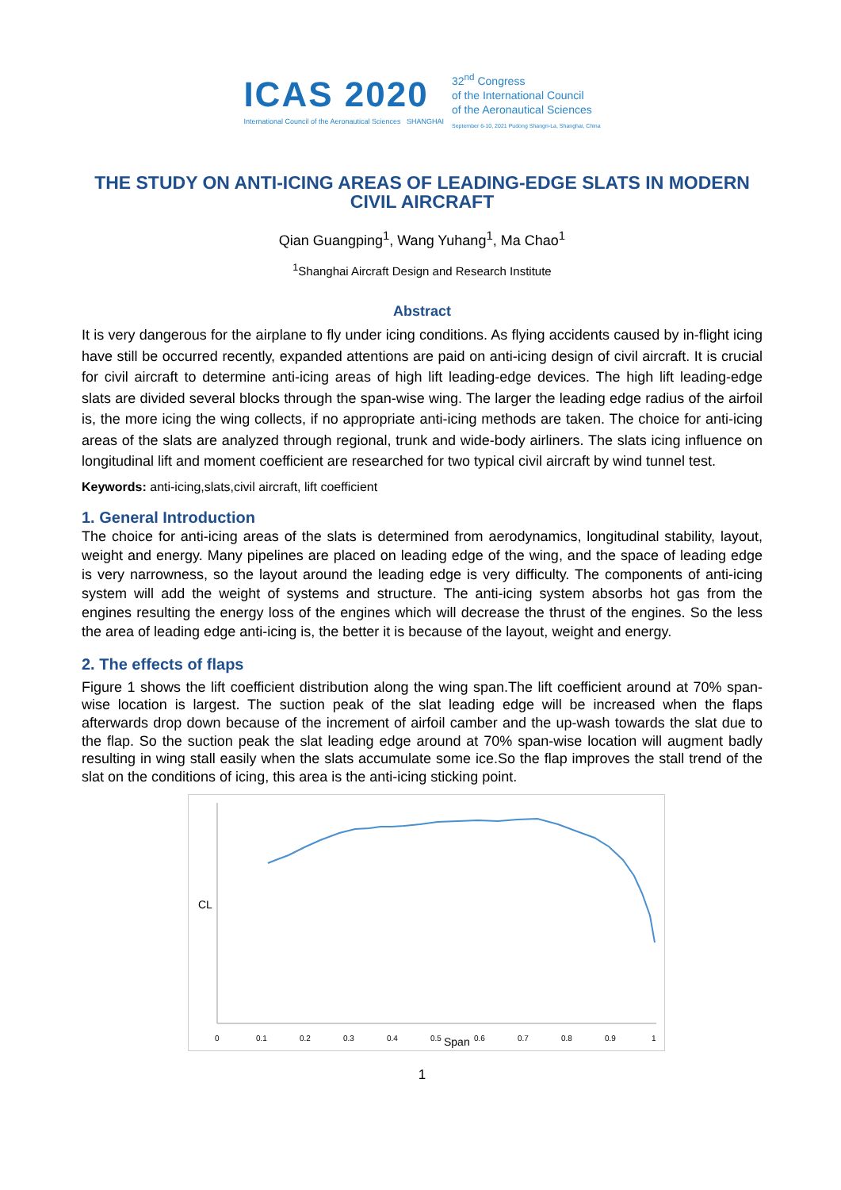ICAS 2020
International Council of the Aeronautical Sciences SHANGHAI
32<sup>nd</sup> Congress
of the International Council
of the Aeronautical Sciences
September 6-10, 2021 Pudong Shangri-La, Shanghai, China
THE STUDY ON ANTI-ICING AREAS OF LEADING-EDGE SLATS IN MODERN CIVIL AIRCRAFT
Qian Guangping<sup>1</sup>, Wang Yuhang<sup>1</sup>, Ma Chao<sup>1</sup>
<sup>1</sup> Shanghai Aircraft Design and Research Institute
Abstract
It is very dangerous for the airplane to fly under icing conditions. As flying accidents caused by in-flight icing have still be occurred recently, expanded attentions are paid on anti-icing design of civil aircraft. It is crucial for civil aircraft to determine anti-icing areas of high lift leading-edge devices. The high lift leading-edge slats are divided several blocks through the span-wise wing. The larger the leading edge radius of the airfoil is, the more icing the wing collects, if no appropriate anti-icing methods are taken. The choice for anti-icing areas of the slats are analyzed through regional, trunk and wide-body airliners. The slats icing influence on longitudinal lift and moment coefficient are researched for two typical civil aircraft by wind tunnel test.
Keywords: anti-icing,slats,civil aircraft, lift coefficient
1. General Introduction
The choice for anti-icing areas of the slats is determined from aerodynamics, longitudinal stability, layout, weight and energy. Many pipelines are placed on leading edge of the wing, and the space of leading edge is very narrowness, so the layout around the leading edge is very difficulty. The components of anti-icing system will add the weight of systems and structure. The anti-icing system absorbs hot gas from the engines resulting the energy loss of the engines which will decrease the thrust of the engines. So the less the area of leading edge anti-icing is, the better it is because of the layout, weight and energy.
2. The effects of flaps
Figure 1 shows the lift coefficient distribution along the wing span.The lift coefficient around at 70% span-wise location is largest. The suction peak of the slat leading edge will be increased when the flaps afterwards drop down because of the increment of airfoil camber and the up-wash towards the slat due to the flap. So the suction peak the slat leading edge around at 70% span-wise location will augment badly resulting in wing stall easily when the slats accumulate some ice.So the flap improves the stall trend of the slat on the conditions of icing, this area is the anti-icing sticking point.
CL
0
0.1
0.2
0.3
0.4
0.5
Span
0.6
0.7
0.8
0.9
1
1